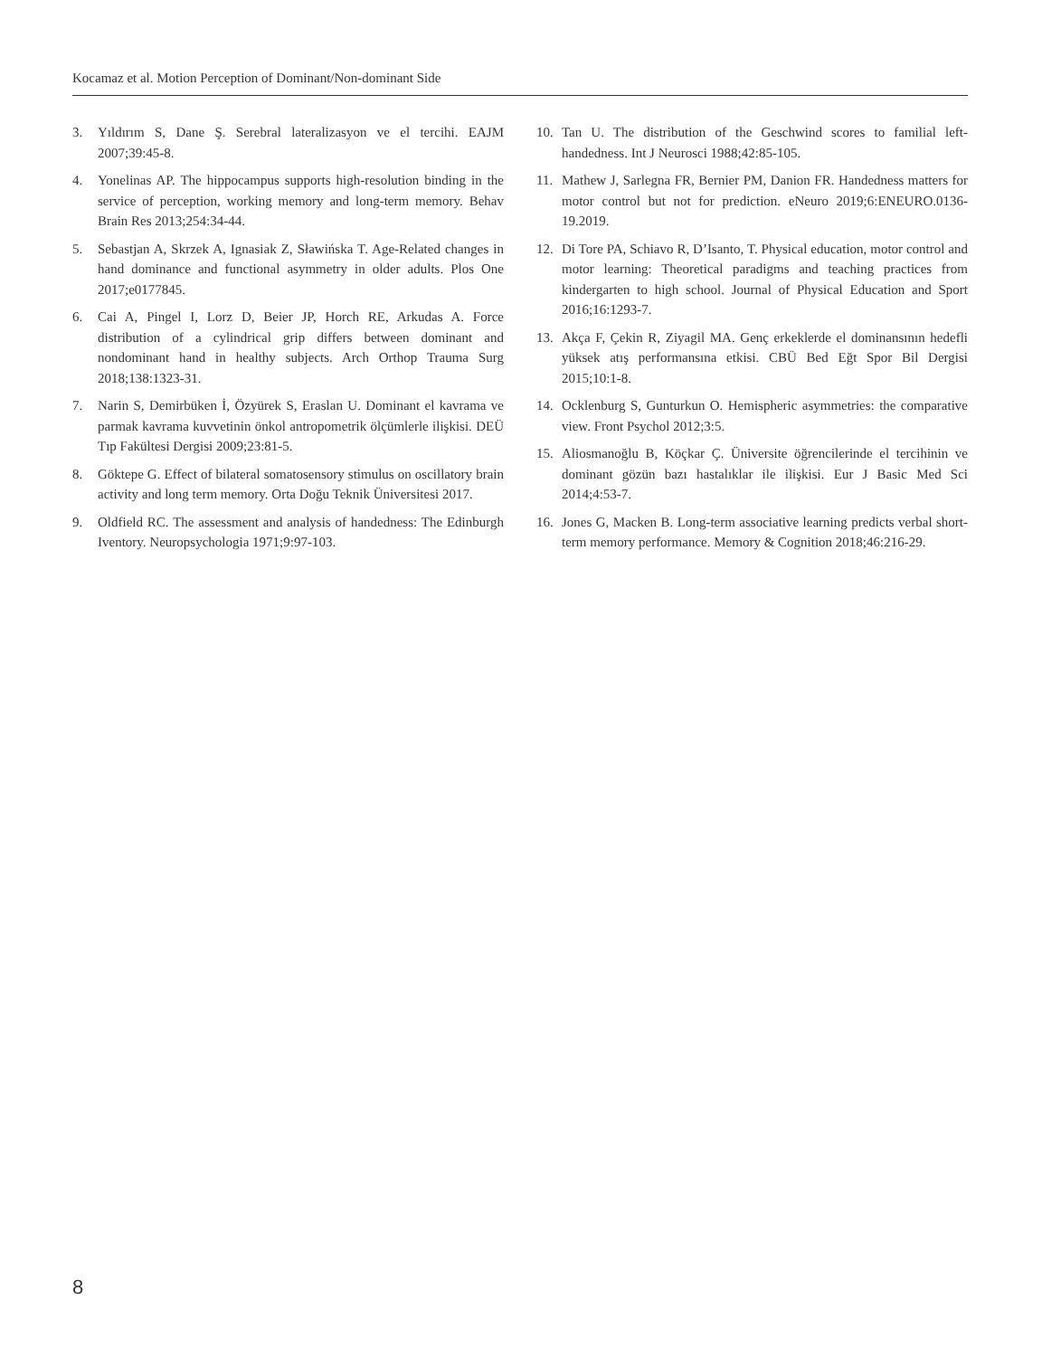Kocamaz et al. Motion Perception of Dominant/Non-dominant Side
3. Yıldırım S, Dane Ş. Serebral lateralizasyon ve el tercihi. EAJM 2007;39:45-8.
4. Yonelinas AP. The hippocampus supports high-resolution binding in the service of perception, working memory and long-term memory. Behav Brain Res 2013;254:34-44.
5. Sebastjan A, Skrzek A, Ignasiak Z, Sławińska T. Age-Related changes in hand dominance and functional asymmetry in older adults. Plos One 2017;e0177845.
6. Cai A, Pingel I, Lorz D, Beier JP, Horch RE, Arkudas A. Force distribution of a cylindrical grip differs between dominant and nondominant hand in healthy subjects. Arch Orthop Trauma Surg 2018;138:1323-31.
7. Narin S, Demirbüken İ, Özyürek S, Eraslan U. Dominant el kavrama ve parmak kavrama kuvvetinin önkol antropometrik ölçümlerle ilişkisi. DEÜ Tıp Fakültesi Dergisi 2009;23:81-5.
8. Göktepe G. Effect of bilateral somatosensory stimulus on oscillatory brain activity and long term memory. Orta Doğu Teknik Üniversitesi 2017.
9. Oldfield RC. The assessment and analysis of handedness: The Edinburgh Iventory. Neuropsychologia 1971;9:97-103.
10. Tan U. The distribution of the Geschwind scores to familial left-handedness. Int J Neurosci 1988;42:85-105.
11. Mathew J, Sarlegna FR, Bernier PM, Danion FR. Handedness matters for motor control but not for prediction. eNeuro 2019;6:ENEURO.0136-19.2019.
12. Di Tore PA, Schiavo R, D’Isanto, T. Physical education, motor control and motor learning: Theoretical paradigms and teaching practices from kindergarten to high school. Journal of Physical Education and Sport 2016;16:1293-7.
13. Akça F, Çekin R, Ziyagil MA. Genç erkeklerde el dominansının hedefli yüksek atış performansına etkisi. CBÜ Bed Eğt Spor Bil Dergisi 2015;10:1-8.
14. Ocklenburg S, Gunturkun O. Hemispheric asymmetries: the comparative view. Front Psychol 2012;3:5.
15. Aliosmanoğlu B, Köçkar Ç. Üniversite öğrencilerinde el tercihinin ve dominant gözün bazı hastalıklar ile ilişkisi. Eur J Basic Med Sci 2014;4:53-7.
16. Jones G, Macken B. Long-term associative learning predicts verbal short-term memory performance. Memory & Cognition 2018;46:216-29.
8